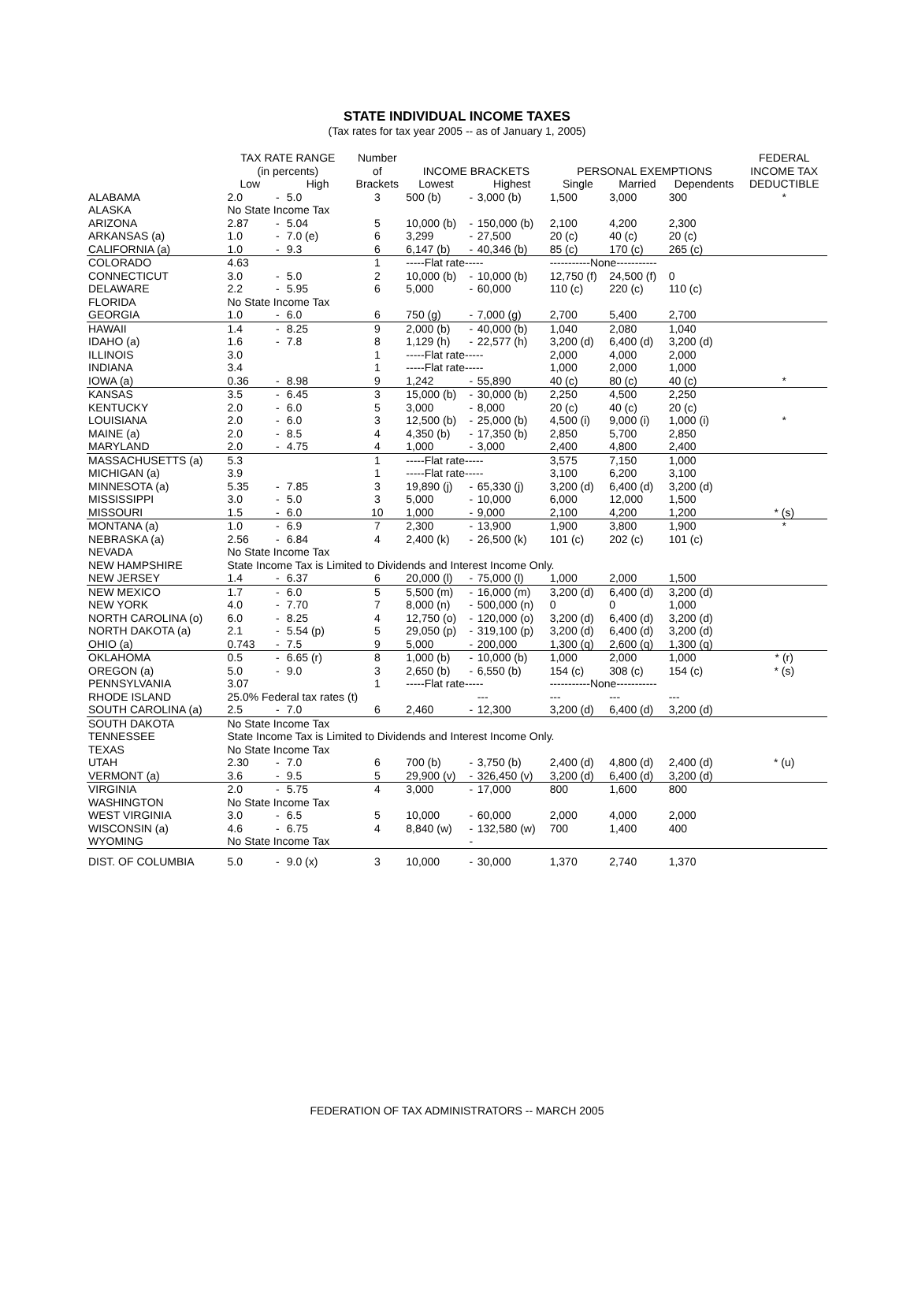STATE INDIVIDUAL INCOME TAXES
(Tax rates for tax year 2005 -- as of January 1, 2005)
| | TAX RATE RANGE | | | Number | | | | | | | FEDERAL |
| --- | --- | --- | --- | --- | --- | --- | --- | --- | --- | --- | --- |
| | (in percents) | | | of | INCOME BRACKETS | | | PERSONAL EXEMPTIONS | | | INCOME TAX |
| | Low | | High | Brackets | Lowest | | Highest | Single | Married | Dependents | DEDUCTIBLE |
| ALABAMA | 2.0 | - | 5.0 | 3 | 500 (b) | - | 3,000 (b) | 1,500 | 3,000 | 300 | * |
| ALASKA | No State Income Tax | | | | | | | | | | |
| ARIZONA | 2.87 | - | 5.04 | 5 | 10,000 (b) | - | 150,000 (b) | 2,100 | 4,200 | 2,300 | |
| ARKANSAS (a) | 1.0 | - | 7.0 (e) | 6 | 3,299 | - | 27,500 | 20 (c) | 40 (c) | 20 (c) | |
| CALIFORNIA (a) | 1.0 | - | 9.3 | 6 | 6,147 (b) | - | 40,346 (b) | 85 (c) | 170 (c) | 265 (c) | |
| COLORADO | 4.63 | | | 1 | -----Flat rate----- | | | -----------None----------- | | | |
| CONNECTICUT | 3.0 | - | 5.0 | 2 | 10,000 (b) | - | 10,000 (b) | 12,750 (f) | 24,500 (f) | 0 | |
| DELAWARE | 2.2 | - | 5.95 | 6 | 5,000 | - | 60,000 | 110 (c) | 220 (c) | 110 (c) | |
| FLORIDA | No State Income Tax | | | | | | | | | | |
| GEORGIA | 1.0 | - | 6.0 | 6 | 750 (g) | - | 7,000 (g) | 2,700 | 5,400 | 2,700 | |
| HAWAII | 1.4 | - | 8.25 | 9 | 2,000 (b) | - | 40,000 (b) | 1,040 | 2,080 | 1,040 | |
| IDAHO (a) | 1.6 | - | 7.8 | 8 | 1,129 (h) | - | 22,577 (h) | 3,200 (d) | 6,400 (d) | 3,200 (d) | |
| ILLINOIS | 3.0 | | | 1 | -----Flat rate----- | | | 2,000 | 4,000 | 2,000 | |
| INDIANA | 3.4 | | | 1 | -----Flat rate----- | | | 1,000 | 2,000 | 1,000 | |
| IOWA (a) | 0.36 | - | 8.98 | 9 | 1,242 | - | 55,890 | 40 (c) | 80 (c) | 40 (c) | * |
| KANSAS | 3.5 | - | 6.45 | 3 | 15,000 (b) | - | 30,000 (b) | 2,250 | 4,500 | 2,250 | |
| KENTUCKY | 2.0 | - | 6.0 | 5 | 3,000 | - | 8,000 | 20 (c) | 40 (c) | 20 (c) | |
| LOUISIANA | 2.0 | - | 6.0 | 3 | 12,500 (b) | - | 25,000 (b) | 4,500 (i) | 9,000 (i) | 1,000 (i) | * |
| MAINE (a) | 2.0 | - | 8.5 | 4 | 4,350 (b) | - | 17,350 (b) | 2,850 | 5,700 | 2,850 | |
| MARYLAND | 2.0 | - | 4.75 | 4 | 1,000 | - | 3,000 | 2,400 | 4,800 | 2,400 | |
| MASSACHUSETTS (a) | 5.3 | | | 1 | -----Flat rate----- | | | 3,575 | 7,150 | 1,000 | |
| MICHIGAN (a) | 3.9 | | | 1 | -----Flat rate----- | | | 3,100 | 6,200 | 3,100 | |
| MINNESOTA (a) | 5.35 | - | 7.85 | 3 | 19,890 (j) | - | 65,330 (j) | 3,200 (d) | 6,400 (d) | 3,200 (d) | |
| MISSISSIPPI | 3.0 | - | 5.0 | 3 | 5,000 | - | 10,000 | 6,000 | 12,000 | 1,500 | |
| MISSOURI | 1.5 | - | 6.0 | 10 | 1,000 | - | 9,000 | 2,100 | 4,200 | 1,200 | * (s) |
| MONTANA (a) | 1.0 | - | 6.9 | 7 | 2,300 | - | 13,900 | 1,900 | 3,800 | 1,900 | * |
| NEBRASKA (a) | 2.56 | - | 6.84 | 4 | 2,400 (k) | - | 26,500 (k) | 101 (c) | 202 (c) | 101 (c) | |
| NEVADA | No State Income Tax | | | | | | | | | | |
| NEW HAMPSHIRE | State Income Tax is Limited to Dividends and Interest Income Only. | | | | | | | | | | |
| NEW JERSEY | 1.4 | - | 6.37 | 6 | 20,000 (l) | - | 75,000 (l) | 1,000 | 2,000 | 1,500 | |
| NEW MEXICO | 1.7 | - | 6.0 | 5 | 5,500 (m) | - | 16,000 (m) | 3,200 (d) | 6,400 (d) | 3,200 (d) | |
| NEW YORK | 4.0 | - | 7.70 | 7 | 8,000 (n) | - | 500,000 (n) | 0 | 0 | 1,000 | |
| NORTH CAROLINA (o) | 6.0 | - | 8.25 | 4 | 12,750 (o) | - | 120,000 (o) | 3,200 (d) | 6,400 (d) | 3,200 (d) | |
| NORTH DAKOTA (a) | 2.1 | - | 5.54 (p) | 5 | 29,050 (p) | - | 319,100 (p) | 3,200 (d) | 6,400 (d) | 3,200 (d) | |
| OHIO (a) | 0.743 | - | 7.5 | 9 | 5,000 | - | 200,000 | 1,300 (q) | 2,600 (q) | 1,300 (q) | |
| OKLAHOMA | 0.5 | - | 6.65 (r) | 8 | 1,000 (b) | - | 10,000 (b) | 1,000 | 2,000 | 1,000 | * (r) |
| OREGON (a) | 5.0 | - | 9.0 | 3 | 2,650 (b) | - | 6,550 (b) | 154 (c) | 308 (c) | 154 (c) | * (s) |
| PENNSYLVANIA | 3.07 | | | 1 | -----Flat rate----- | | | -----------None----------- | | | |
| RHODE ISLAND | 25.0% Federal tax rates (t) | | | | | | --- | --- | --- | --- | |
| SOUTH CAROLINA (a) | 2.5 | - | 7.0 | 6 | 2,460 | - | 12,300 | 3,200 (d) | 6,400 (d) | 3,200 (d) | |
| SOUTH DAKOTA | No State Income Tax | | | | | | | | | | |
| TENNESSEE | State Income Tax is Limited to Dividends and Interest Income Only. | | | | | | | | | | |
| TEXAS | No State Income Tax | | | | | | | | | | |
| UTAH | 2.30 | - | 7.0 | 6 | 700 (b) | - | 3,750 (b) | 2,400 (d) | 4,800 (d) | 2,400 (d) | * (u) |
| VERMONT (a) | 3.6 | - | 9.5 | 5 | 29,900 (v) | - | 326,450 (v) | 3,200 (d) | 6,400 (d) | 3,200 (d) | |
| VIRGINIA | 2.0 | - | 5.75 | 4 | 3,000 | - | 17,000 | 800 | 1,600 | 800 | |
| WASHINGTON | No State Income Tax | | | | | | | | | | |
| WEST VIRGINIA | 3.0 | - | 6.5 | 5 | 10,000 | - | 60,000 | 2,000 | 4,000 | 2,000 | |
| WISCONSIN (a) | 4.6 | - | 6.75 | 4 | 8,840 (w) | - | 132,580 (w) | 700 | 1,400 | 400 | |
| WYOMING | No State Income Tax | | | | | - | | | | | |
| DIST. OF COLUMBIA | 5.0 | - | 9.0 (x) | 3 | 10,000 | - | 30,000 | 1,370 | 2,740 | 1,370 | |
FEDERATION OF TAX ADMINISTRATORS -- MARCH 2005